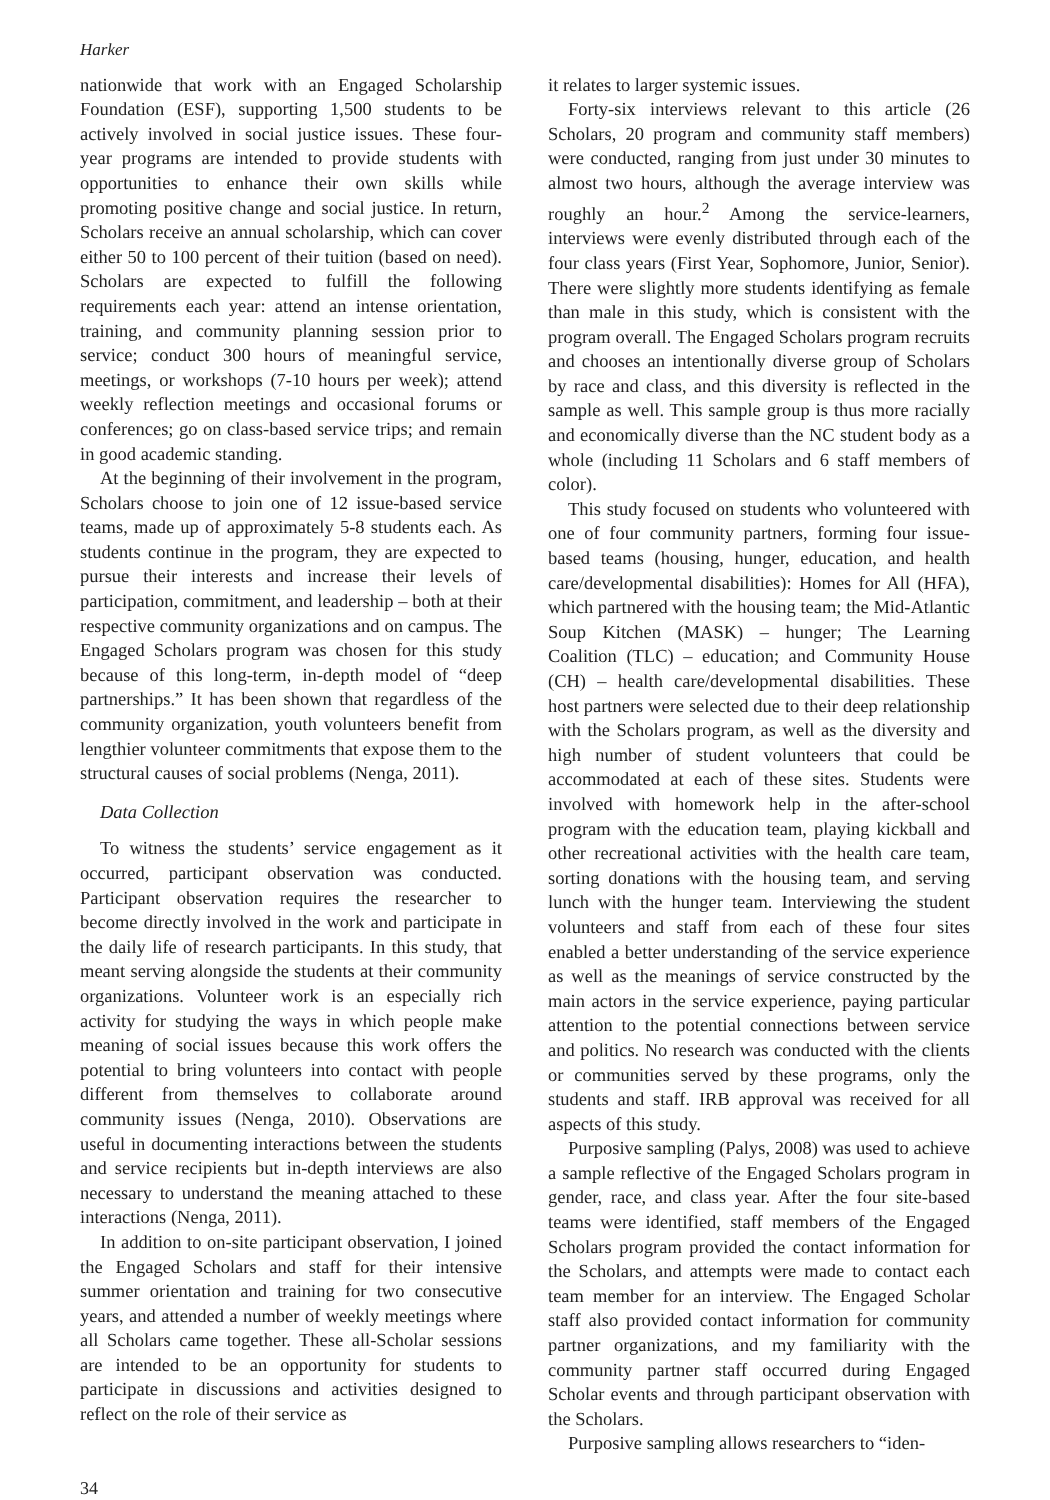Harker
nationwide that work with an Engaged Scholarship Foundation (ESF), supporting 1,500 students to be actively involved in social justice issues. These four-year programs are intended to provide students with opportunities to enhance their own skills while promoting positive change and social justice. In return, Scholars receive an annual scholarship, which can cover either 50 to 100 percent of their tuition (based on need). Scholars are expected to fulfill the following requirements each year: attend an intense orientation, training, and community planning session prior to service; conduct 300 hours of meaningful service, meetings, or workshops (7-10 hours per week); attend weekly reflection meetings and occasional forums or conferences; go on class-based service trips; and remain in good academic standing.
At the beginning of their involvement in the program, Scholars choose to join one of 12 issue-based service teams, made up of approximately 5-8 students each. As students continue in the program, they are expected to pursue their interests and increase their levels of participation, commitment, and leadership – both at their respective community organizations and on campus. The Engaged Scholars program was chosen for this study because of this long-term, in-depth model of “deep partnerships.” It has been shown that regardless of the community organization, youth volunteers benefit from lengthier volunteer commitments that expose them to the structural causes of social problems (Nenga, 2011).
Data Collection
To witness the students’ service engagement as it occurred, participant observation was conducted. Participant observation requires the researcher to become directly involved in the work and participate in the daily life of research participants. In this study, that meant serving alongside the students at their community organizations. Volunteer work is an especially rich activity for studying the ways in which people make meaning of social issues because this work offers the potential to bring volunteers into contact with people different from themselves to collaborate around community issues (Nenga, 2010). Observations are useful in documenting interactions between the students and service recipients but in-depth interviews are also necessary to understand the meaning attached to these interactions (Nenga, 2011).
In addition to on-site participant observation, I joined the Engaged Scholars and staff for their intensive summer orientation and training for two consecutive years, and attended a number of weekly meetings where all Scholars came together. These all-Scholar sessions are intended to be an opportunity for students to participate in discussions and activities designed to reflect on the role of their service as
it relates to larger systemic issues.
Forty-six interviews relevant to this article (26 Scholars, 20 program and community staff members) were conducted, ranging from just under 30 minutes to almost two hours, although the average interview was roughly an hour.<sup>2</sup> Among the service-learners, interviews were evenly distributed through each of the four class years (First Year, Sophomore, Junior, Senior). There were slightly more students identifying as female than male in this study, which is consistent with the program overall. The Engaged Scholars program recruits and chooses an intentionally diverse group of Scholars by race and class, and this diversity is reflected in the sample as well. This sample group is thus more racially and economically diverse than the NC student body as a whole (including 11 Scholars and 6 staff members of color).
This study focused on students who volunteered with one of four community partners, forming four issue-based teams (housing, hunger, education, and health care/developmental disabilities): Homes for All (HFA), which partnered with the housing team; the Mid-Atlantic Soup Kitchen (MASK) – hunger; The Learning Coalition (TLC) – education; and Community House (CH) – health care/developmental disabilities. These host partners were selected due to their deep relationship with the Scholars program, as well as the diversity and high number of student volunteers that could be accommodated at each of these sites. Students were involved with homework help in the after-school program with the education team, playing kickball and other recreational activities with the health care team, sorting donations with the housing team, and serving lunch with the hunger team. Interviewing the student volunteers and staff from each of these four sites enabled a better understanding of the service experience as well as the meanings of service constructed by the main actors in the service experience, paying particular attention to the potential connections between service and politics. No research was conducted with the clients or communities served by these programs, only the students and staff. IRB approval was received for all aspects of this study.
Purposive sampling (Palys, 2008) was used to achieve a sample reflective of the Engaged Scholars program in gender, race, and class year. After the four site-based teams were identified, staff members of the Engaged Scholars program provided the contact information for the Scholars, and attempts were made to contact each team member for an interview. The Engaged Scholar staff also provided contact information for community partner organizations, and my familiarity with the community partner staff occurred during Engaged Scholar events and through participant observation with the Scholars.
Purposive sampling allows researchers to “iden-
34